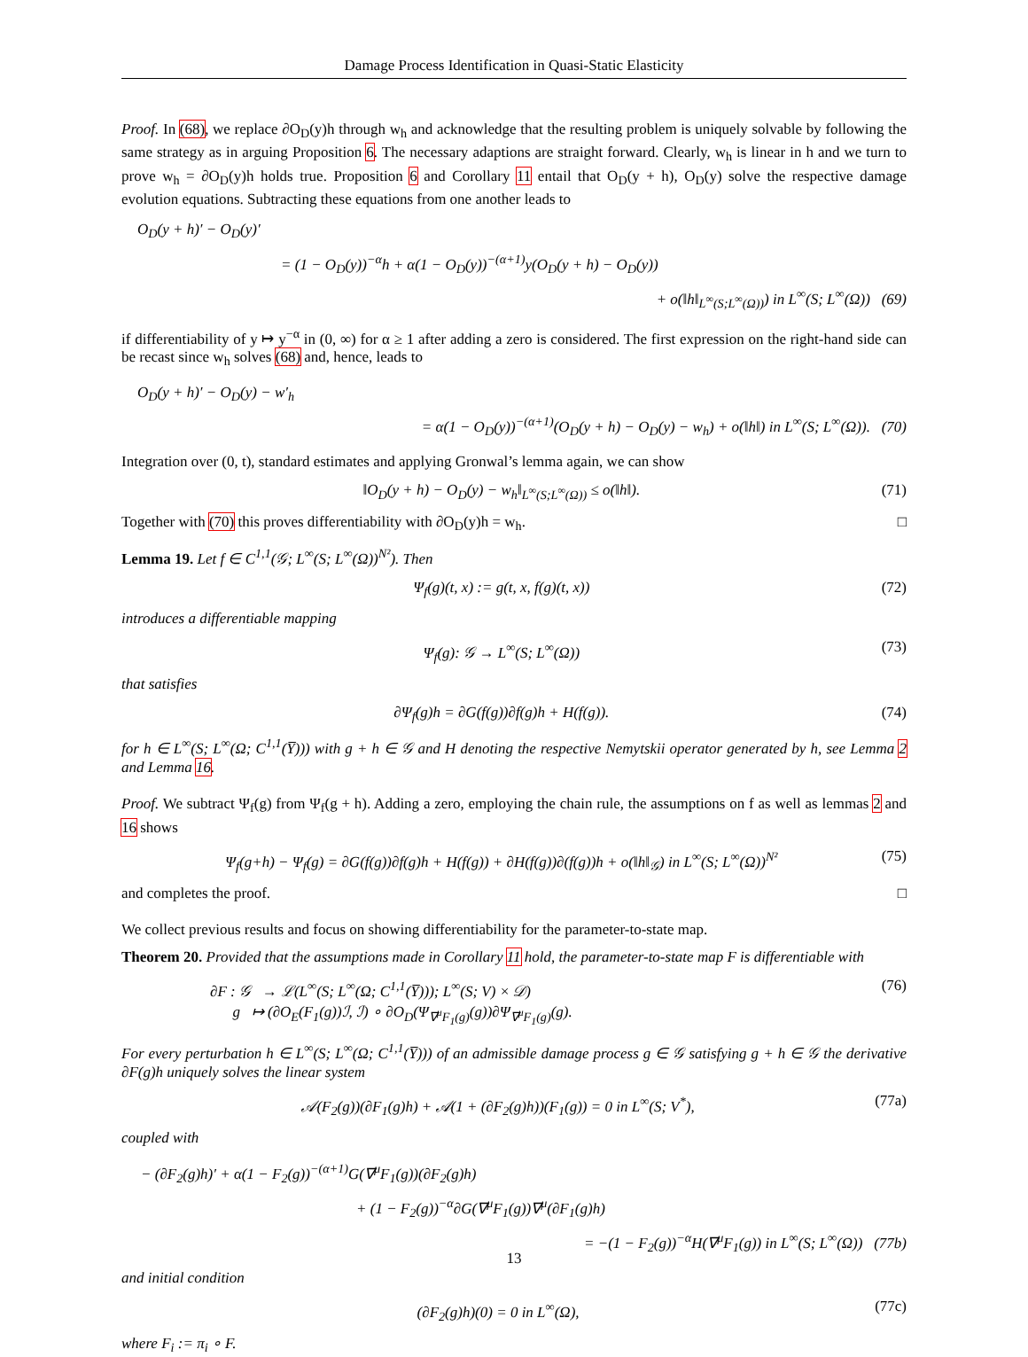Damage Process Identification in Quasi-Static Elasticity
Proof. In (68), we replace ∂O<sub>D</sub>(y)h through w<sub>h</sub> and acknowledge that the resulting problem is uniquely solvable by following the same strategy as in arguing Proposition 6. The necessary adaptions are straight forward. Clearly, w<sub>h</sub> is linear in h and we turn to prove w<sub>h</sub> = ∂O<sub>D</sub>(y)h holds true. Proposition 6 and Corollary 11 entail that O<sub>D</sub>(y + h), O<sub>D</sub>(y) solve the respective damage evolution equations. Subtracting these equations from one another leads to
O<sub>D</sub>(y + h)′ − O<sub>D</sub>(y)′
= (1 − O<sub>D</sub>(y))<sup>−α</sup>h + α(1 − O<sub>D</sub>(y))<sup>−(α+1)</sup>y(O<sub>D</sub>(y + h) − O<sub>D</sub>(y))
+ o(‖h‖<sub>L<sup>∞</sup>(S;L<sup>∞</sup>(Ω))</sub>) in L<sup>∞</sup>(S; L<sup>∞</sup>(Ω)) (69)
if differentiability of y ↦ y<sup>−α</sup> in (0, ∞) for α ≥ 1 after adding a zero is considered. The first expression on the right-hand side can be recast since w<sub>h</sub> solves (68) and, hence, leads to
O<sub>D</sub>(y + h)′ − O<sub>D</sub>(y) − w′<sub>h</sub>
= α(1 − O<sub>D</sub>(y))<sup>−(α+1)</sup>(O<sub>D</sub>(y + h) − O<sub>D</sub>(y) − w<sub>h</sub>) + o(‖h‖) in L<sup>∞</sup>(S; L<sup>∞</sup>(Ω)). (70)
Integration over (0, t), standard estimates and applying Gronwal’s lemma again, we can show
‖O<sub>D</sub>(y + h) − O<sub>D</sub>(y) − w<sub>h</sub>‖<sub>L<sup>∞</sup>(S;L<sup>∞</sup>(Ω))</sub> ≤ o(‖h‖). (71)
Together with (70) this proves differentiability with ∂O<sub>D</sub>(y)h = w<sub>h</sub>. □
Lemma 19. Let f ∈ C<sup>1,1</sup>(𝒢; L<sup>∞</sup>(S; L<sup>∞</sup>(Ω))<sup>N²</sup>). Then
Ψ<sub>f</sub>(g)(t, x) := g(t, x, f(g)(t, x)) (72)
introduces a differentiable mapping
Ψ<sub>f</sub>(g): 𝒢 → L<sup>∞</sup>(S; L<sup>∞</sup>(Ω)) (73)
that satisfies
∂Ψ<sub>f</sub>(g)h = ∂G(f(g))∂f(g)h + H(f(g)). (74)
for h ∈ L<sup>∞</sup>(S; L<sup>∞</sup>(Ω; C<sup>1,1</sup>(Y̅))) with g + h ∈ 𝒢 and H denoting the respective Nemytskii operator generated by h, see Lemma 2 and Lemma 16.
Proof. We subtract Ψ<sub>f</sub>(g) from Ψ<sub>f</sub>(g + h). Adding a zero, employing the chain rule, the assumptions on f as well as lemmas 2 and 16 shows
Ψ<sub>f</sub>(g+h) − Ψ<sub>f</sub>(g) = ∂G(f(g))∂f(g)h + H(f(g)) + ∂H(f(g))∂(f(g))h + o(‖h‖<sub>𝒢</sub>) in L<sup>∞</sup>(S; L<sup>∞</sup>(Ω))<sup>N²</sup> (75)
and completes the proof. □
We collect previous results and focus on showing differentiability for the parameter-to-state map.
Theorem 20. Provided that the assumptions made in Corollary 11 hold, the parameter-to-state map F is differentiable with
∂F : 𝒢 → ℒ(L<sup>∞</sup>(S; L<sup>∞</sup>(Ω; C<sup>1,1</sup>(Y̅))); L<sup>∞</sup>(S; V) × 𝒟)
g ↦ (∂O<sub>E</sub>(F<sub>1</sub>(g))ℐ, ℐ) ∘ ∂O<sub>D</sub>(Ψ<sub>∇<sup>μ</sup>F<sub>1</sub>(g)</sub>(g))∂Ψ<sub>∇<sup>μ</sup>F<sub>1</sub>(g)</sub>(g). (76)
For every perturbation h ∈ L<sup>∞</sup>(S; L<sup>∞</sup>(Ω; C<sup>1,1</sup>(Y̅))) of an admissible damage process g ∈ 𝒢 satisfying g + h ∈ 𝒢 the derivative ∂F(g)h uniquely solves the linear system
𝒜(F<sub>2</sub>(g))(∂F<sub>1</sub>(g)h) + 𝒜(1 + (∂F<sub>2</sub>(g)h))(F<sub>1</sub>(g)) = 0 in L<sup>∞</sup>(S; V<sup>*</sup>), (77a)
coupled with
− (∂F<sub>2</sub>(g)h)′ + α(1 − F<sub>2</sub>(g))<sup>−(α+1)</sup>G(∇<sup>μ</sup>F<sub>1</sub>(g))(∂F<sub>2</sub>(g)h)
+ (1 − F<sub>2</sub>(g))<sup>−α</sup>∂G(∇<sup>μ</sup>F<sub>1</sub>(g))∇<sup>μ</sup>(∂F<sub>1</sub>(g)h)
= −(1 − F<sub>2</sub>(g))<sup>−α</sup>H(∇<sup>μ</sup>F<sub>1</sub>(g)) in L<sup>∞</sup>(S; L<sup>∞</sup>(Ω)) (77b)
and initial condition
(∂F<sub>2</sub>(g)h)(0) = 0 in L<sup>∞</sup>(Ω), (77c)
where F<sub>i</sub> := π<sub>i</sub> ∘ F.
13